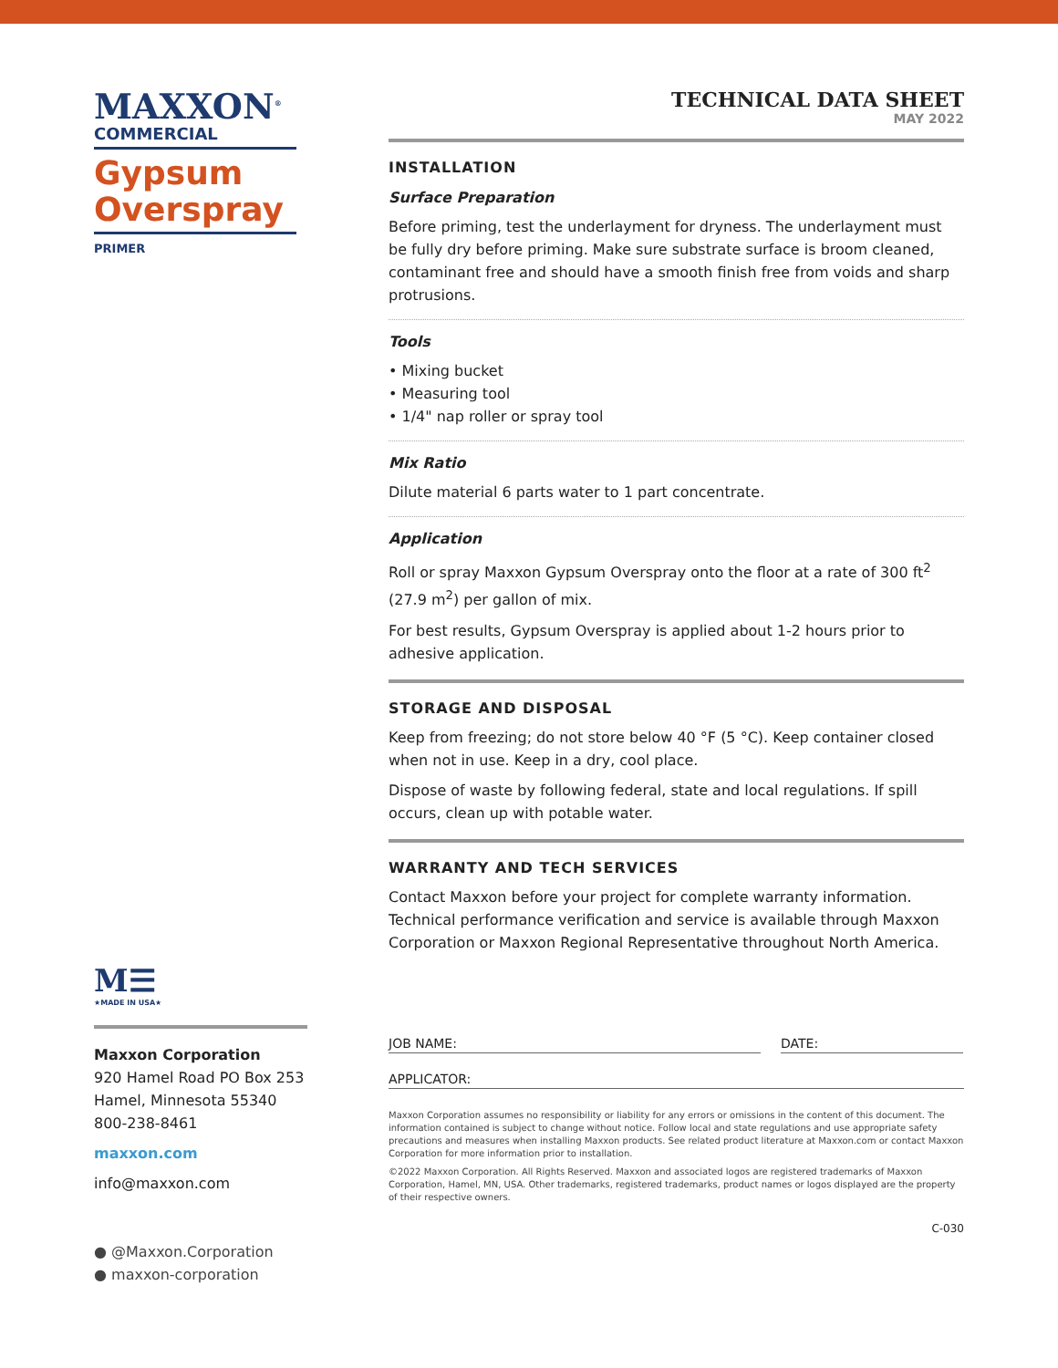MAXXON<sup>®</sup>
COMMERCIAL
Gypsum Overspray
PRIMER
M☰
★MADE IN USA★
Maxxon Corporation
920 Hamel Road PO Box 253
Hamel, Minnesota 55340
800-238-8461
maxxon.com
info@maxxon.com
● @Maxxon.Corporation
● maxxon-corporation
TECHNICAL DATA SHEET
MAY 2022
INSTALLATION
Surface Preparation
Before priming, test the underlayment for dryness. The underlayment must be fully dry before priming. Make sure substrate surface is broom cleaned, contaminant free and should have a smooth finish free from voids and sharp protrusions.
Tools
• Mixing bucket
• Measuring tool
• 1/4" nap roller or spray tool
Mix Ratio
Dilute material 6 parts water to 1 part concentrate.
Application
Roll or spray Maxxon Gypsum Overspray onto the floor at a rate of 300 ft<sup>2</sup> (27.9 m<sup>2</sup>) per gallon of mix.
For best results, Gypsum Overspray is applied about 1-2 hours prior to adhesive application.
STORAGE AND DISPOSAL
Keep from freezing; do not store below 40 °F (5 °C). Keep container closed when not in use. Keep in a dry, cool place.
Dispose of waste by following federal, state and local regulations. If spill occurs, clean up with potable water.
WARRANTY AND TECH SERVICES
Contact Maxxon before your project for complete warranty information. Technical performance verification and service is available through Maxxon Corporation or Maxxon Regional Representative throughout North America.
JOB NAME: DATE:
APPLICATOR:
Maxxon Corporation assumes no responsibility or liability for any errors or omissions in the content of this document. The information contained is subject to change without notice. Follow local and state regulations and use appropriate safety precautions and measures when installing Maxxon products. See related product literature at Maxxon.com or contact Maxxon Corporation for more information prior to installation.
©2022 Maxxon Corporation. All Rights Reserved. Maxxon and associated logos are registered trademarks of Maxxon Corporation, Hamel, MN, USA. Other trademarks, registered trademarks, product names or logos displayed are the property of their respective owners.
C-030